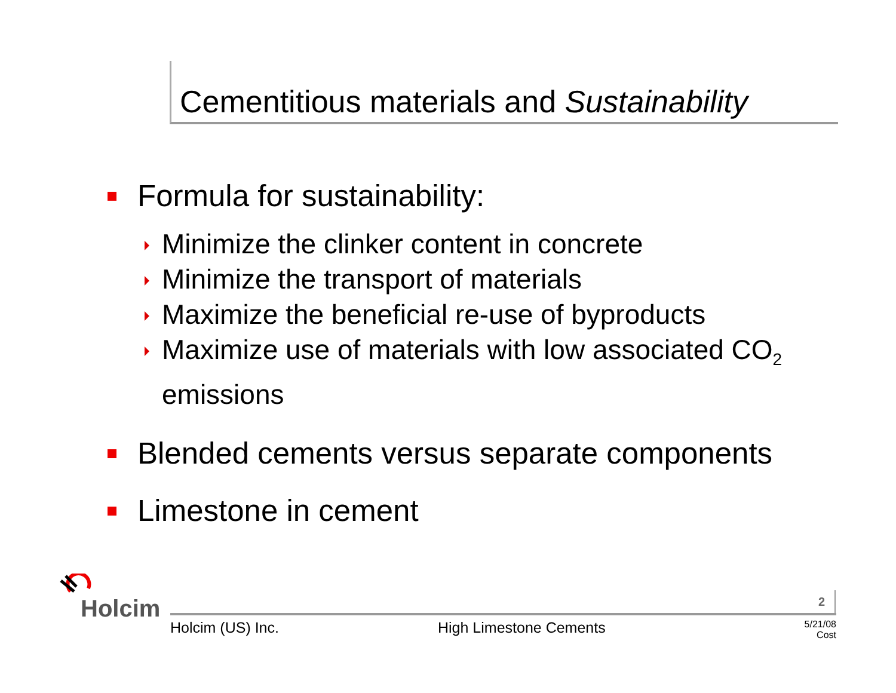Cementitious materials and Sustainability
Formula for sustainability:
Minimize the clinker content in concrete
Minimize the transport of materials
Maximize the beneficial re-use of byproducts
Maximize use of materials with low associated CO<sub>2</sub> emissions
Blended cements versus separate components
Limestone in cement
Holcim 2
Holcim (US) Inc. High Limestone Cements
5/21/08
Cost